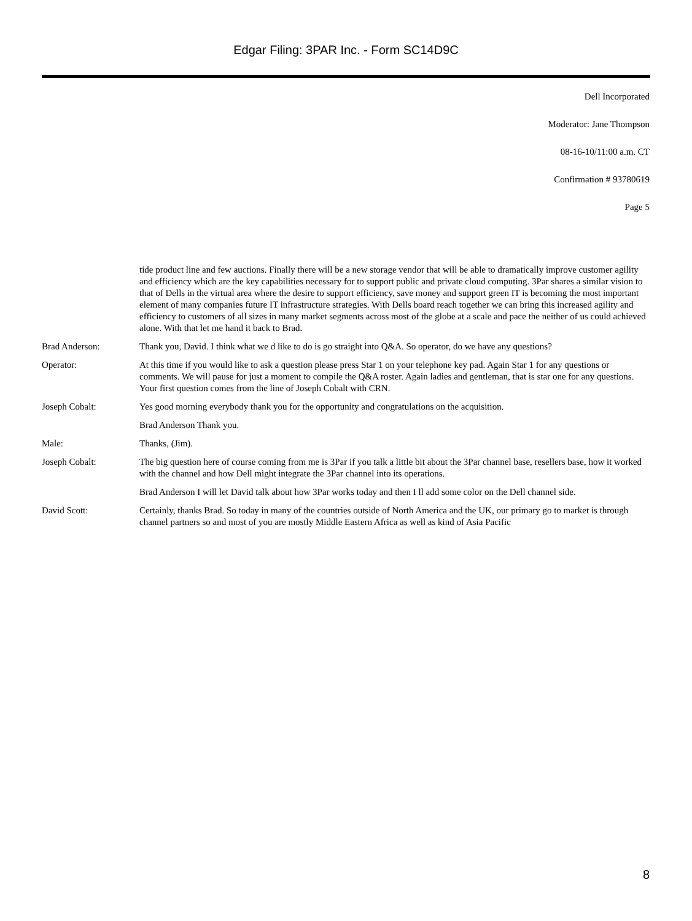Edgar Filing: 3PAR Inc. - Form SC14D9C
Dell Incorporated
Moderator: Jane Thompson
08-16-10/11:00 a.m. CT
Confirmation # 93780619
Page 5
tide product line and few auctions. Finally there will be a new storage vendor that will be able to dramatically improve customer agility and efficiency which are the key capabilities necessary for to support public and private cloud computing. 3Par shares a similar vision to that of Dells in the virtual area where the desire to support efficiency, save money and support green IT is becoming the most important element of many companies future IT infrastructure strategies. With Dells board reach together we can bring this increased agility and efficiency to customers of all sizes in many market segments across most of the globe at a scale and pace the neither of us could achieved alone. With that let me hand it back to Brad.
Brad Anderson: Thank you, David. I think what we d like to do is go straight into Q&A. So operator, do we have any questions?
Operator: At this time if you would like to ask a question please press Star 1 on your telephone key pad. Again Star 1 for any questions or comments. We will pause for just a moment to compile the Q&A roster. Again ladies and gentleman, that is star one for any questions. Your first question comes from the line of Joseph Cobalt with CRN.
Joseph Cobalt: Yes good morning everybody thank you for the opportunity and congratulations on the acquisition.
Brad Anderson Thank you.
Male: Thanks, (Jim).
Joseph Cobalt: The big question here of course coming from me is 3Par if you talk a little bit about the 3Par channel base, resellers base, how it worked with the channel and how Dell might integrate the 3Par channel into its operations.
Brad Anderson I will let David talk about how 3Par works today and then I ll add some color on the Dell channel side.
David Scott: Certainly, thanks Brad. So today in many of the countries outside of North America and the UK, our primary go to market is through channel partners so and most of you are mostly Middle Eastern Africa as well as kind of Asia Pacific
8